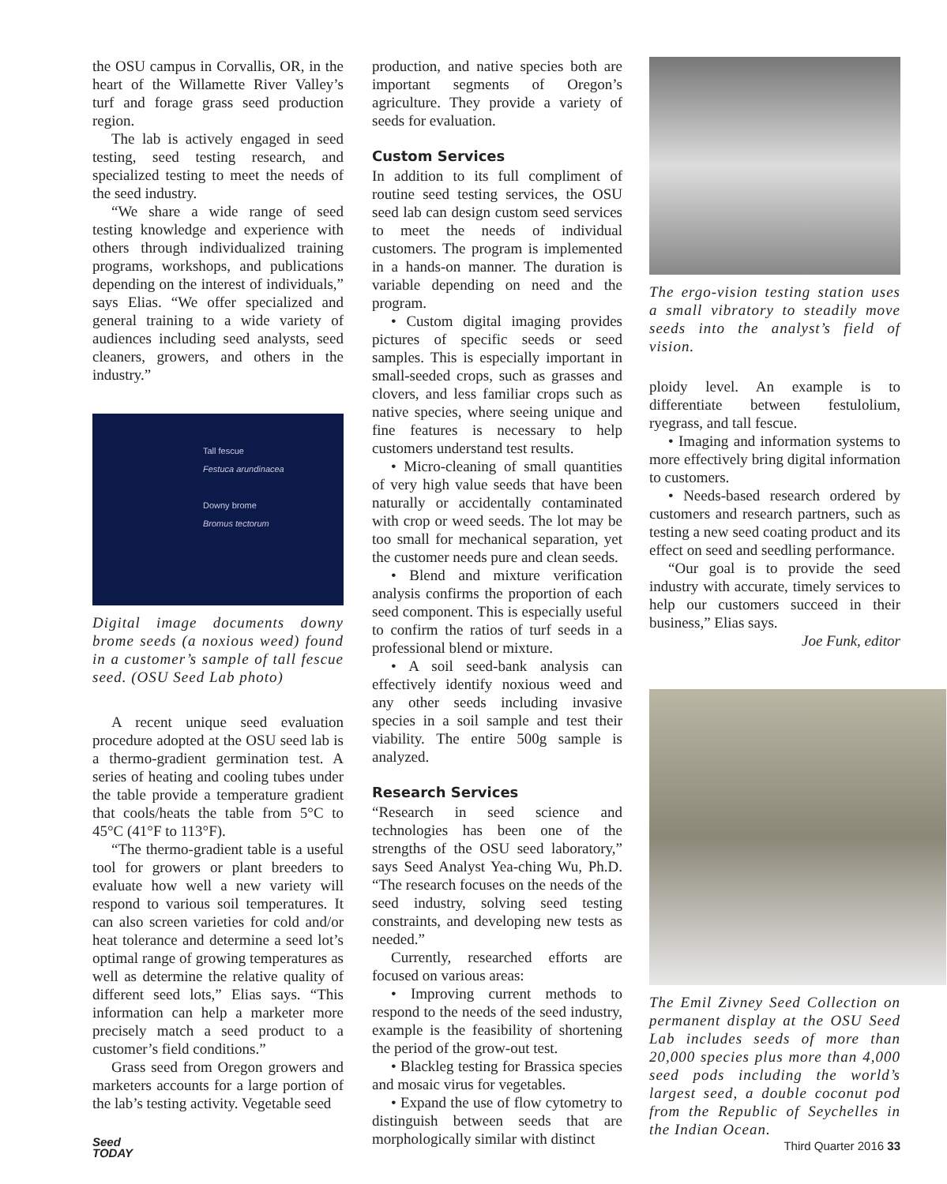the OSU campus in Corvallis, OR, in the heart of the Willamette River Valley’s turf and forage grass seed production region.
The lab is actively engaged in seed testing, seed testing research, and specialized testing to meet the needs of the seed industry.
“We share a wide range of seed testing knowledge and experience with others through individualized training programs, workshops, and publications depending on the interest of individuals,” says Elias. “We offer specialized and general training to a wide variety of audiences including seed analysts, seed cleaners, growers, and others in the industry.”
Tall fescue
Festuca arundinacea
Downy brome
Bromus tectorum
Digital image documents downy brome seeds (a noxious weed) found in a customer’s sample of tall fescue seed. (OSU Seed Lab photo)
A recent unique seed evaluation procedure adopted at the OSU seed lab is a thermo-gradient germination test. A series of heating and cooling tubes under the table provide a temperature gradient that cools/heats the table from 5°C to 45°C (41°F to 113°F).
“The thermo-gradient table is a useful tool for growers or plant breeders to evaluate how well a new variety will respond to various soil temperatures. It can also screen varieties for cold and/or heat tolerance and determine a seed lot’s optimal range of growing temperatures as well as determine the relative quality of different seed lots,” Elias says. “This information can help a marketer more precisely match a seed product to a customer’s field conditions.”
Grass seed from Oregon growers and marketers accounts for a large portion of the lab’s testing activity. Vegetable seed
production, and native species both are important segments of Oregon’s agriculture. They provide a variety of seeds for evaluation.
Custom Services
In addition to its full compliment of routine seed testing services, the OSU seed lab can design custom seed services to meet the needs of individual customers. The program is implemented in a hands-on manner. The duration is variable depending on need and the program.
• Custom digital imaging provides pictures of specific seeds or seed samples. This is especially important in small-seeded crops, such as grasses and clovers, and less familiar crops such as native species, where seeing unique and fine features is necessary to help customers understand test results.
• Micro-cleaning of small quantities of very high value seeds that have been naturally or accidentally contaminated with crop or weed seeds. The lot may be too small for mechanical separation, yet the customer needs pure and clean seeds.
• Blend and mixture verification analysis confirms the proportion of each seed component. This is especially useful to confirm the ratios of turf seeds in a professional blend or mixture.
• A soil seed-bank analysis can effectively identify noxious weed and any other seeds including invasive species in a soil sample and test their viability. The entire 500g sample is analyzed.
Research Services
“Research in seed science and technologies has been one of the strengths of the OSU seed laboratory,” says Seed Analyst Yea-ching Wu, Ph.D. “The research focuses on the needs of the seed industry, solving seed testing constraints, and developing new tests as needed.”
Currently, researched efforts are focused on various areas:
• Improving current methods to respond to the needs of the seed industry, example is the feasibility of shortening the period of the grow-out test.
• Blackleg testing for Brassica species and mosaic virus for vegetables.
• Expand the use of flow cytometry to distinguish between seeds that are morphologically similar with distinct
The ergo-vision testing station uses a small vibratory to steadily move seeds into the analyst’s field of vision.
ploidy level. An example is to differentiate between festulolium, ryegrass, and tall fescue.
• Imaging and information systems to more effectively bring digital information to customers.
• Needs-based research ordered by customers and research partners, such as testing a new seed coating product and its effect on seed and seedling performance.
“Our goal is to provide the seed industry with accurate, timely services to help our customers succeed in their business,” Elias says.
Joe Funk, editor
The Emil Zivney Seed Collection on permanent display at the OSU Seed Lab includes seeds of more than 20,000 species plus more than 4,000 seed pods including the world’s largest seed, a double coconut pod from the Republic of Seychelles in the Indian Ocean.
Seed
TODAY Third Quarter 2016 33